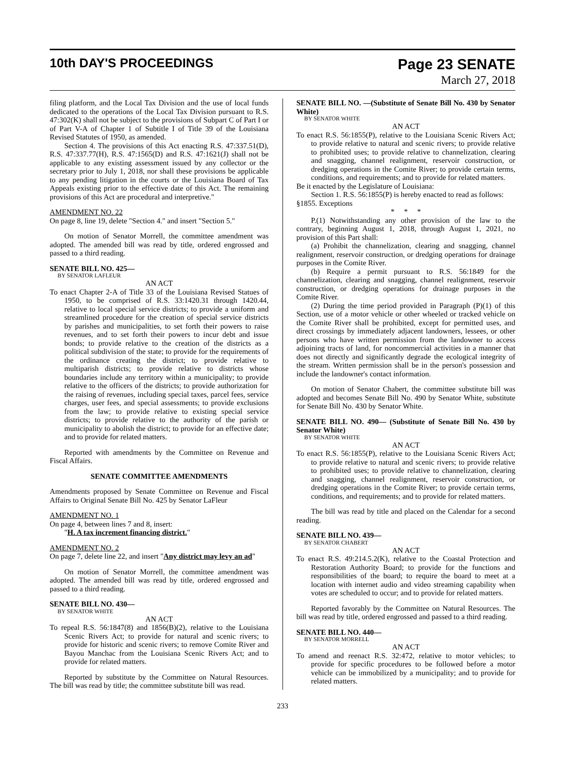10th DAY'S PROCEEDINGS
Page 23 SENATE
March 27, 2018
filing platform, and the Local Tax Division and the use of local funds dedicated to the operations of the Local Tax Division pursuant to R.S. 47:302(K) shall not be subject to the provisions of Subpart C of Part I or of Part V-A of Chapter 1 of Subtitle I of Title 39 of the Louisiana Revised Statutes of 1950, as amended.
Section 4. The provisions of this Act enacting R.S. 47:337.51(D), R.S. 47:337.77(H), R.S. 47:1565(D) and R.S. 47:1621(J) shall not be applicable to any existing assessment issued by any collector or the secretary prior to July 1, 2018, nor shall these provisions be applicable to any pending litigation in the courts or the Louisiana Board of Tax Appeals existing prior to the effective date of this Act. The remaining provisions of this Act are procedural and interpretive."
AMENDMENT NO. 22
On page 8, line 19, delete "Section 4." and insert "Section 5."
On motion of Senator Morrell, the committee amendment was adopted. The amended bill was read by title, ordered engrossed and passed to a third reading.
SENATE BILL NO. 425—
BY SENATOR LAFLEUR
AN ACT
To enact Chapter 2-A of Title 33 of the Louisiana Revised Statues of 1950, to be comprised of R.S. 33:1420.31 through 1420.44, relative to local special service districts; to provide a uniform and streamlined procedure for the creation of special service districts by parishes and municipalities, to set forth their powers to raise revenues, and to set forth their powers to incur debt and issue bonds; to provide relative to the creation of the districts as a political subdivision of the state; to provide for the requirements of the ordinance creating the district; to provide relative to multiparish districts; to provide relative to districts whose boundaries include any territory within a municipality; to provide relative to the officers of the districts; to provide authorization for the raising of revenues, including special taxes, parcel fees, service charges, user fees, and special assessments; to provide exclusions from the law; to provide relative to existing special service districts; to provide relative to the authority of the parish or municipality to abolish the district; to provide for an effective date; and to provide for related matters.
Reported with amendments by the Committee on Revenue and Fiscal Affairs.
SENATE COMMITTEE AMENDMENTS
Amendments proposed by Senate Committee on Revenue and Fiscal Affairs to Original Senate Bill No. 425 by Senator LaFleur
AMENDMENT NO. 1
On page 4, between lines 7 and 8, insert:
"H. A tax increment financing district."
AMENDMENT NO. 2
On page 7, delete line 22, and insert "Any district may levy an ad"
On motion of Senator Morrell, the committee amendment was adopted. The amended bill was read by title, ordered engrossed and passed to a third reading.
SENATE BILL NO. 430—
BY SENATOR WHITE
AN ACT
To repeal R.S. 56:1847(8) and 1856(B)(2), relative to the Louisiana Scenic Rivers Act; to provide for natural and scenic rivers; to provide for historic and scenic rivers; to remove Comite River and Bayou Manchac from the Louisiana Scenic Rivers Act; and to provide for related matters.
Reported by substitute by the Committee on Natural Resources. The bill was read by title; the committee substitute bill was read.
SENATE BILL NO. —(Substitute of Senate Bill No. 430 by Senator White)
BY SENATOR WHITE
AN ACT
To enact R.S. 56:1855(P), relative to the Louisiana Scenic Rivers Act; to provide relative to natural and scenic rivers; to provide relative to prohibited uses; to provide relative to channelization, clearing and snagging, channel realignment, reservoir construction, or dredging operations in the Comite River; to provide certain terms, conditions, and requirements; and to provide for related matters.
Be it enacted by the Legislature of Louisiana:
Section 1. R.S. 56:1855(P) is hereby enacted to read as follows:
§1855. Exceptions
* * *
P.(1) Notwithstanding any other provision of the law to the contrary, beginning August 1, 2018, through August 1, 2021, no provision of this Part shall:
(a) Prohibit the channelization, clearing and snagging, channel realignment, reservoir construction, or dredging operations for drainage purposes in the Comite River.
(b) Require a permit pursuant to R.S. 56:1849 for the channelization, clearing and snagging, channel realignment, reservoir construction, or dredging operations for drainage purposes in the Comite River.
(2) During the time period provided in Paragraph (P)(1) of this Section, use of a motor vehicle or other wheeled or tracked vehicle on the Comite River shall be prohibited, except for permitted uses, and direct crossings by immediately adjacent landowners, lessees, or other persons who have written permission from the landowner to access adjoining tracts of land, for noncommercial activities in a manner that does not directly and significantly degrade the ecological integrity of the stream. Written permission shall be in the person's possession and include the landowner's contact information.
On motion of Senator Chabert, the committee substitute bill was adopted and becomes Senate Bill No. 490 by Senator White, substitute for Senate Bill No. 430 by Senator White.
SENATE BILL NO. 490— (Substitute of Senate Bill No. 430 by Senator White)
BY SENATOR WHITE
AN ACT
To enact R.S. 56:1855(P), relative to the Louisiana Scenic Rivers Act; to provide relative to natural and scenic rivers; to provide relative to prohibited uses; to provide relative to channelization, clearing and snagging, channel realignment, reservoir construction, or dredging operations in the Comite River; to provide certain terms, conditions, and requirements; and to provide for related matters.
The bill was read by title and placed on the Calendar for a second reading.
SENATE BILL NO. 439—
BY SENATOR CHABERT
AN ACT
To enact R.S. 49:214.5.2(K), relative to the Coastal Protection and Restoration Authority Board; to provide for the functions and responsibilities of the board; to require the board to meet at a location with internet audio and video streaming capability when votes are scheduled to occur; and to provide for related matters.
Reported favorably by the Committee on Natural Resources. The bill was read by title, ordered engrossed and passed to a third reading.
SENATE BILL NO. 440—
BY SENATOR MORRELL
AN ACT
To amend and reenact R.S. 32:472, relative to motor vehicles; to provide for specific procedures to be followed before a motor vehicle can be immobilized by a municipality; and to provide for related matters.
233